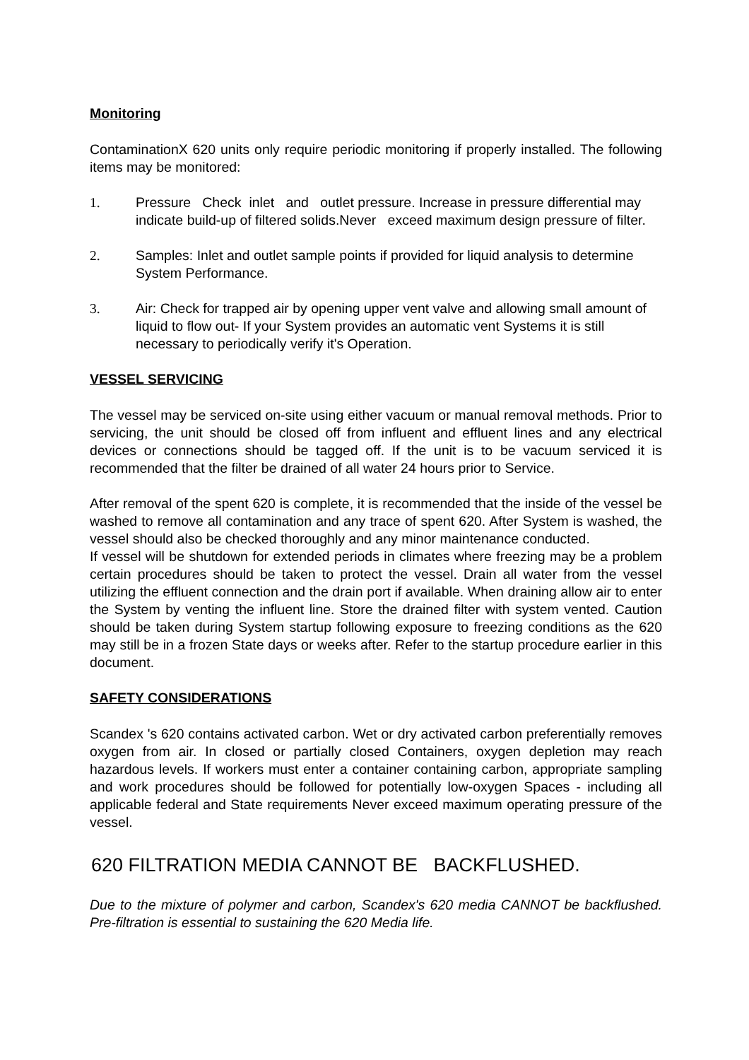Monitoring
ContaminationX 620 units only require periodic monitoring if properly installed. The following items may be monitored:
1. Pressure Check inlet and outlet pressure. Increase in pressure differential may indicate build-up of filtered solids.Never exceed maximum design pressure of filter.
2. Samples: Inlet and outlet sample points if provided for liquid analysis to determine System Performance.
3. Air: Check for trapped air by opening upper vent valve and allowing small amount of liquid to flow out- If your System provides an automatic vent Systems it is still necessary to periodically verify it's Operation.
VESSEL SERVICING
The vessel may be serviced on-site using either vacuum or manual removal methods. Prior to servicing, the unit should be closed off from influent and effluent lines and any electrical devices or connections should be tagged off. If the unit is to be vacuum serviced it is recommended that the filter be drained of all water 24 hours prior to Service.
After removal of the spent 620 is complete, it is recommended that the inside of the vessel be washed to remove all contamination and any trace of spent 620. After System is washed, the vessel should also be checked thoroughly and any minor maintenance conducted.
If vessel will be shutdown for extended periods in climates where freezing may be a problem certain procedures should be taken to protect the vessel. Drain all water from the vessel utilizing the effluent connection and the drain port if available. When draining allow air to enter the System by venting the influent line. Store the drained filter with system vented. Caution should be taken during System startup following exposure to freezing conditions as the 620 may still be in a frozen State days or weeks after. Refer to the startup procedure earlier in this document.
SAFETY CONSIDERATIONS
Scandex 's 620 contains activated carbon. Wet or dry activated carbon preferentially removes oxygen from air. In closed or partially closed Containers, oxygen depletion may reach hazardous levels. If workers must enter a container containing carbon, appropriate sampling and work procedures should be followed for potentially low-oxygen Spaces - including all applicable federal and State requirements Never exceed maximum operating pressure of the vessel.
620 FILTRATION MEDIA CANNOT BE BACKFLUSHED.
Due to the mixture of polymer and carbon, Scandex's 620 media CANNOT be backflushed. Pre-filtration is essential to sustaining the 620 Media life.